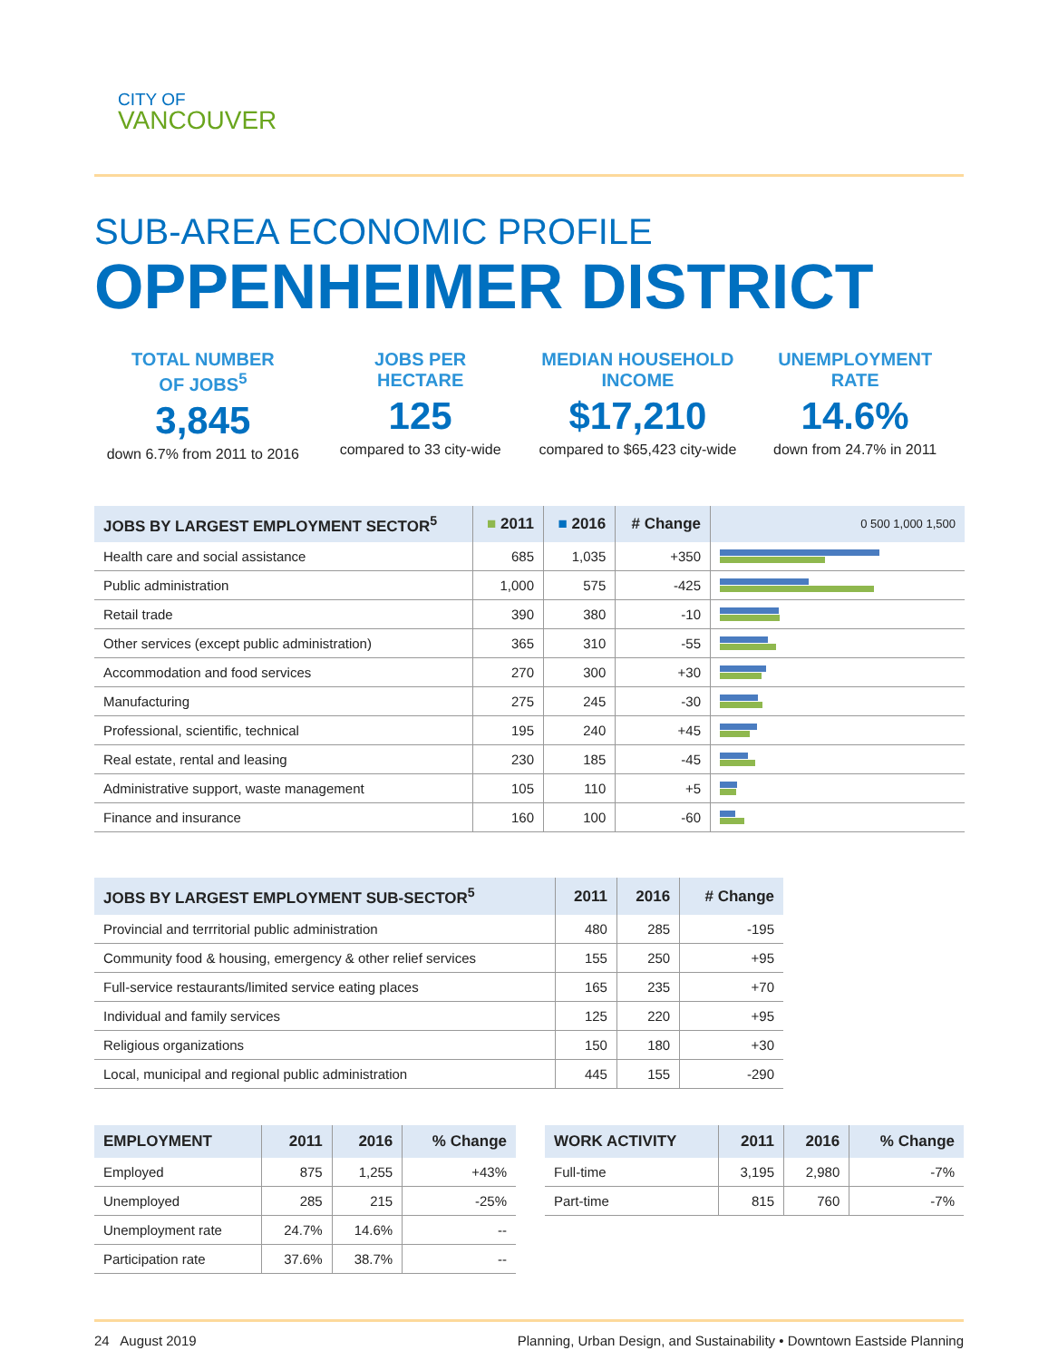CITY OF
VANCOUVER
SUB-AREA ECONOMIC PROFILE
OPPENHEIMER DISTRICT
TOTAL NUMBER
OF JOBS<sup>5</sup>
3,845
down 6.7% from 2011 to 2016
JOBS PER
HECTARE
125
compared to 33 city-wide
MEDIAN HOUSEHOLD
INCOME
$17,210
compared to $65,423 city-wide
UNEMPLOYMENT
RATE
14.6%
down from 24.7% in 2011
| JOBS BY LARGEST EMPLOYMENT SECTOR<sup>5</sup> | ■ 2011 | ■ 2016 | # Change | 0 500 1,000 1,500 |
| --- | --- | --- | --- | --- |
| Health care and social assistance | 685 | 1,035 | +350 | |
| Public administration | 1,000 | 575 | -425 | |
| Retail trade | 390 | 380 | -10 | |
| Other services (except public administration) | 365 | 310 | -55 | |
| Accommodation and food services | 270 | 300 | +30 | |
| Manufacturing | 275 | 245 | -30 | |
| Professional, scientific, technical | 195 | 240 | +45 | |
| Real estate, rental and leasing | 230 | 185 | -45 | |
| Administrative support, waste management | 105 | 110 | +5 | |
| Finance and insurance | 160 | 100 | -60 | |
| JOBS BY LARGEST EMPLOYMENT SUB-SECTOR<sup>5</sup> | 2011 | 2016 | # Change |
| --- | --- | --- | --- |
| Provincial and terrritorial public administration | 480 | 285 | -195 |
| Community food & housing, emergency & other relief services | 155 | 250 | +95 |
| Full-service restaurants/limited service eating places | 165 | 235 | +70 |
| Individual and family services | 125 | 220 | +95 |
| Religious organizations | 150 | 180 | +30 |
| Local, municipal and regional public administration | 445 | 155 | -290 |
| EMPLOYMENT | 2011 | 2016 | % Change |
| --- | --- | --- | --- |
| Employed | 875 | 1,255 | +43% |
| Unemployed | 285 | 215 | -25% |
| Unemployment rate | 24.7% | 14.6% | -- |
| Participation rate | 37.6% | 38.7% | -- |
| WORK ACTIVITY | 2011 | 2016 | % Change |
| --- | --- | --- | --- |
| Full-time | 3,195 | 2,980 | -7% |
| Part-time | 815 | 760 | -7% |
24 August 2019 Planning, Urban Design, and Sustainability • Downtown Eastside Planning